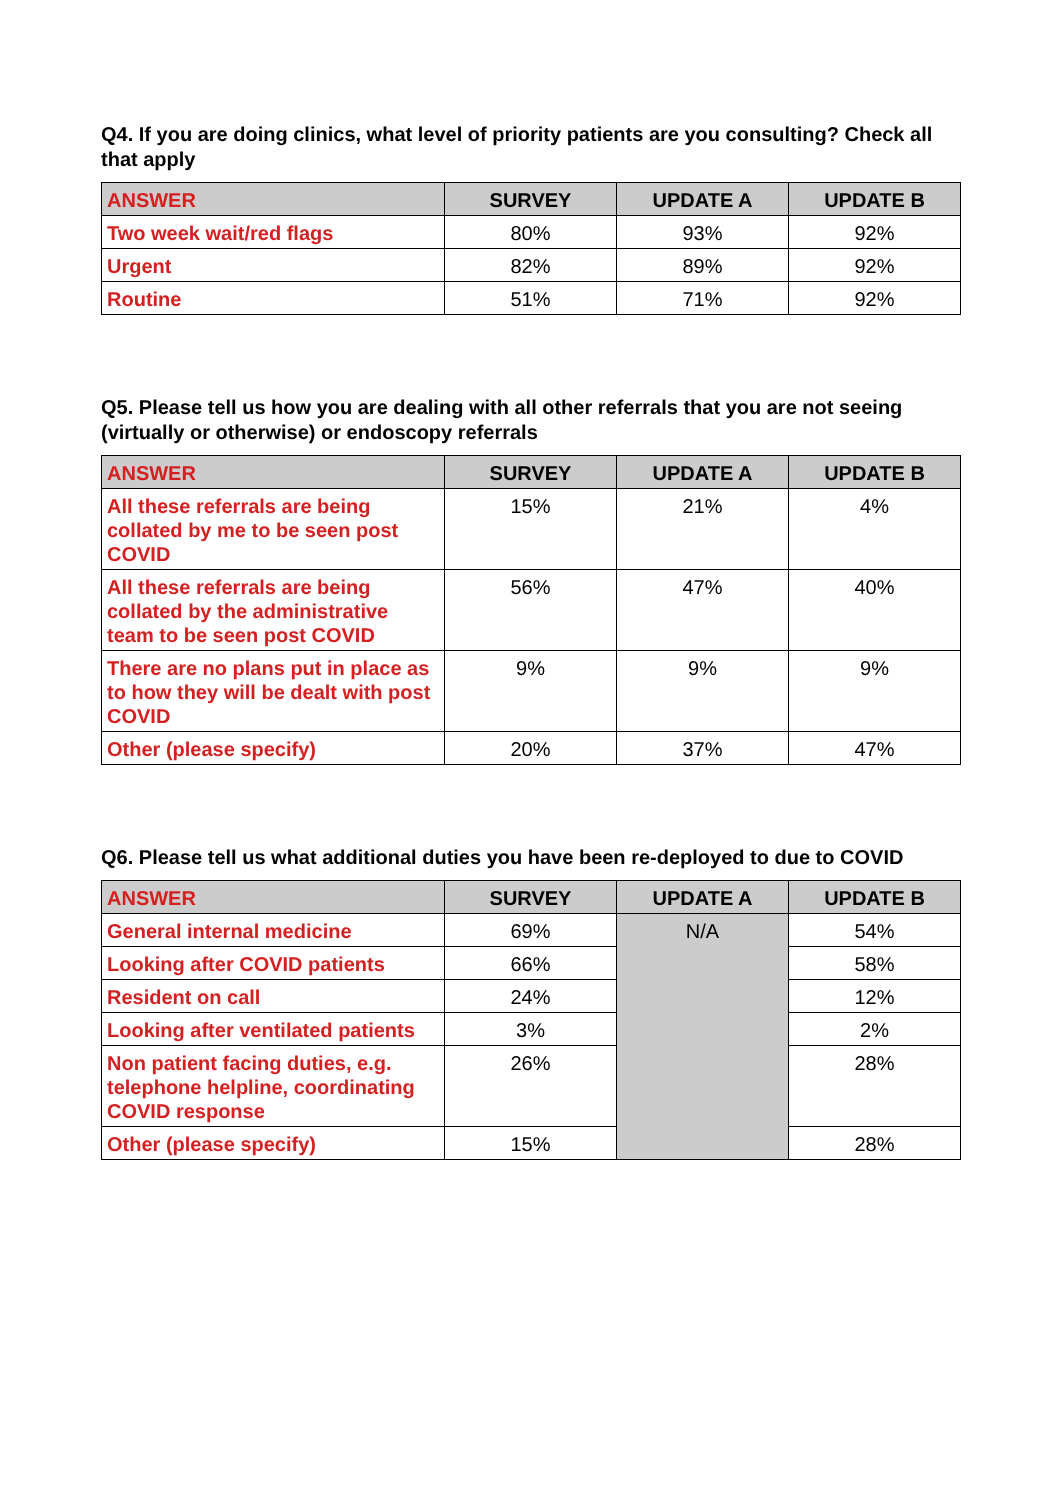Q4. If you are doing clinics, what level of priority patients are you consulting? Check all that apply
| ANSWER | SURVEY | UPDATE A | UPDATE B |
| --- | --- | --- | --- |
| Two week wait/red flags | 80% | 93% | 92% |
| Urgent | 82% | 89% | 92% |
| Routine | 51% | 71% | 92% |
Q5. Please tell us how you are dealing with all other referrals that you are not seeing (virtually or otherwise) or endoscopy referrals
| ANSWER | SURVEY | UPDATE A | UPDATE B |
| --- | --- | --- | --- |
| All these referrals are being collated by me to be seen post COVID | 15% | 21% | 4% |
| All these referrals are being collated by the administrative team to be seen post COVID | 56% | 47% | 40% |
| There are no plans put in place as to how they will be dealt with post COVID | 9% | 9% | 9% |
| Other (please specify) | 20% | 37% | 47% |
Q6. Please tell us what additional duties you have been re-deployed to due to COVID
| ANSWER | SURVEY | UPDATE A | UPDATE B |
| --- | --- | --- | --- |
| General internal medicine | 69% | N/A | 54% |
| Looking after COVID patients | 66% | | 58% |
| Resident on call | 24% | | 12% |
| Looking after ventilated patients | 3% | | 2% |
| Non patient facing duties, e.g. telephone helpline, coordinating COVID response | 26% | | 28% |
| Other (please specify) | 15% | | 28% |